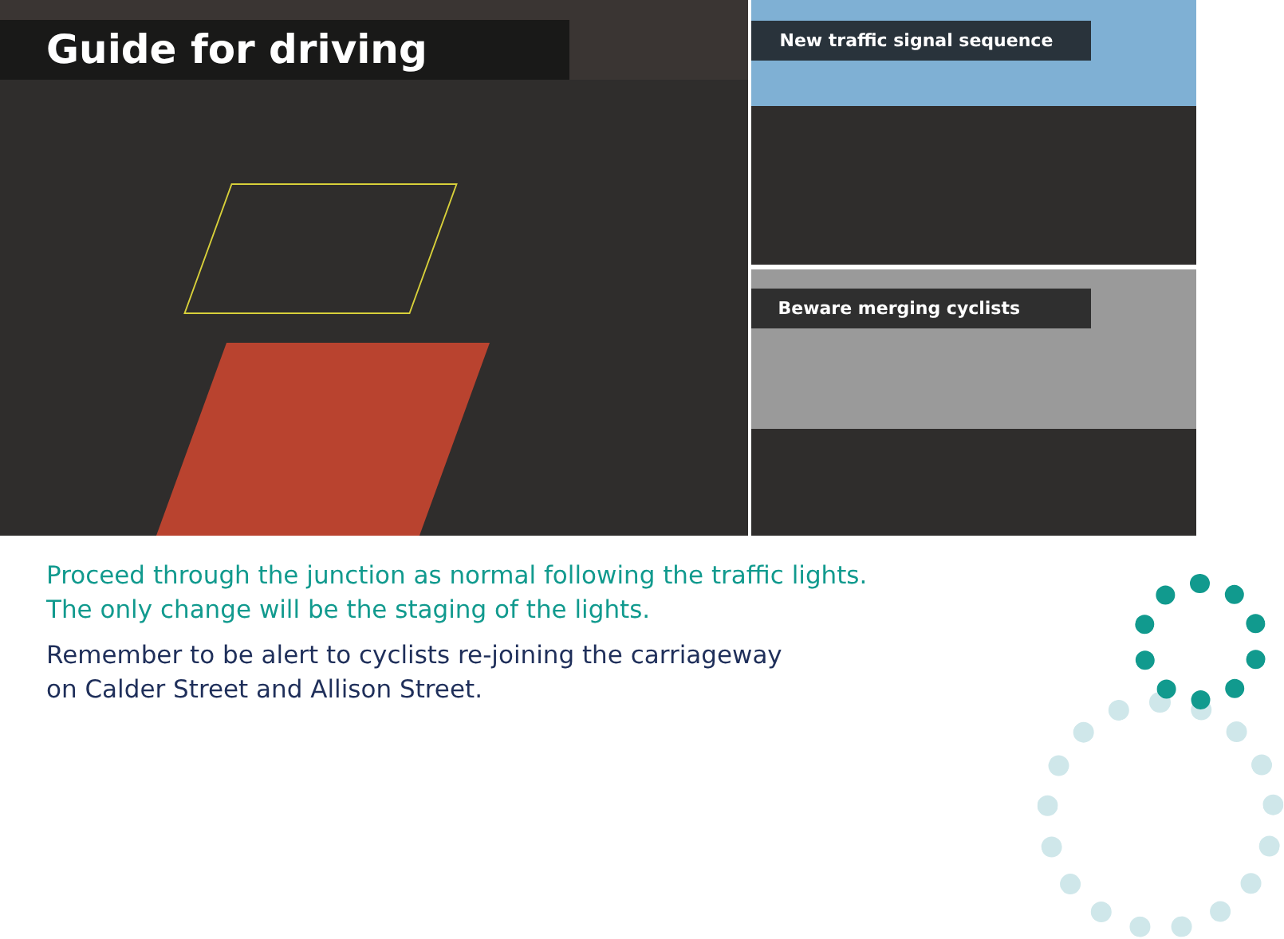Guide for driving
New traffic signal sequence
Beware merging cyclists
Proceed through the junction as normal following the traffic lights.
The only change will be the staging of the lights.
Remember to be alert to cyclists re-joining the carriageway
on Calder Street and Allison Street.